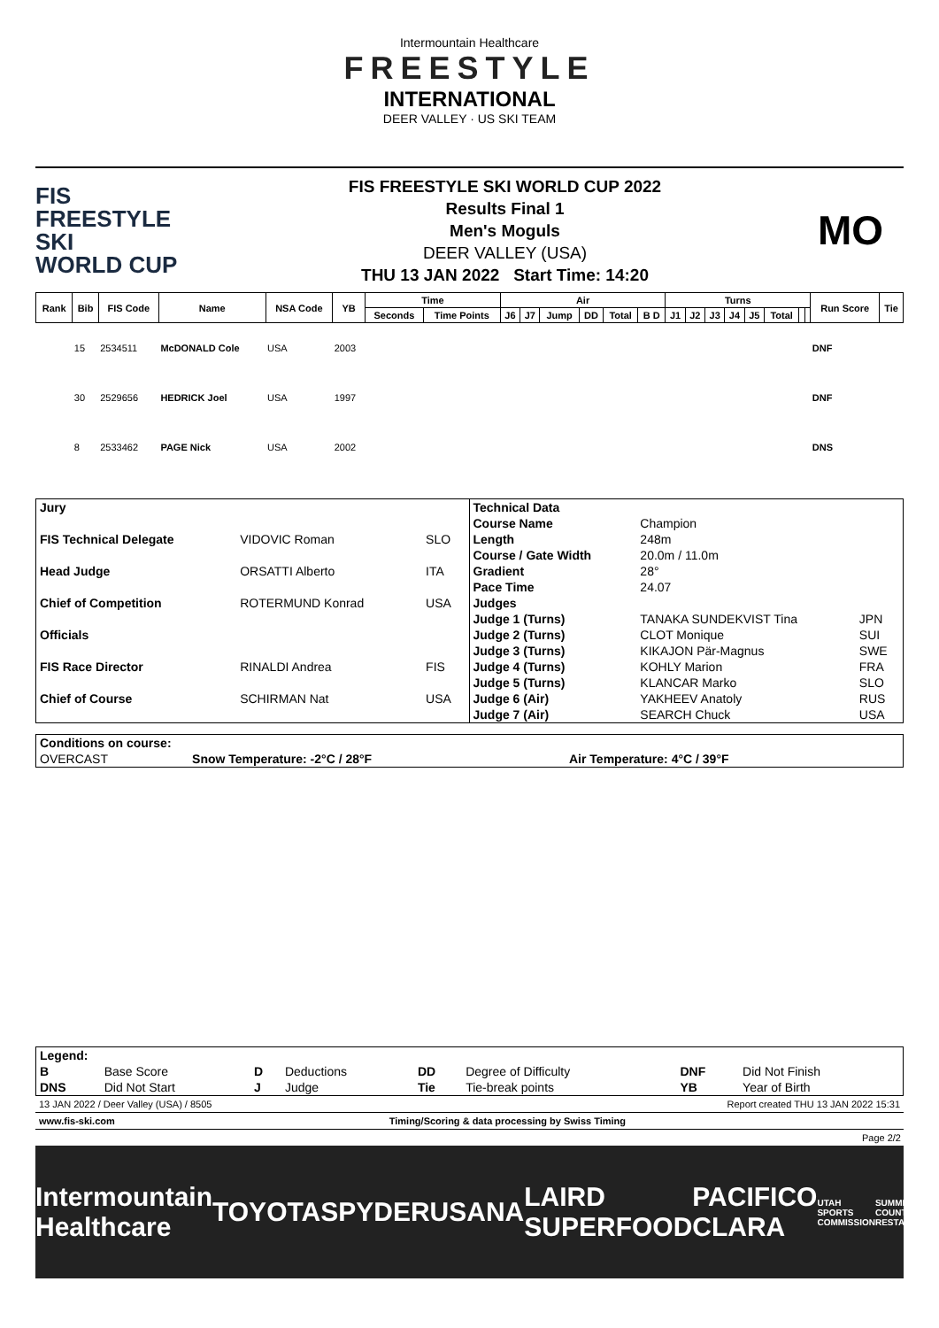Intermountain Healthcare
FREESTYLE
INTERNATIONAL
DEER VALLEY · US SKI TEAM
FIS
FREESTYLE SKI
WORLD CUP
FIS FREESTYLE SKI WORLD CUP 2022
Results Final 1
Men's Moguls
DEER VALLEY (USA)
THU 13 JAN 2022 Start Time: 14:20
MO
| Rank | Bib | FIS Code | Name | NSA Code | YB | Time | | Air | | | | | | Turns | | | | | | | | Run Score | Tie |
| --- | --- | --- | --- | --- | --- | --- | --- | --- | --- | --- | --- | --- | --- | --- | --- | --- | --- | --- | --- | --- | --- | --- | --- |
| | | | | | | Seconds | Time Points | J6 | J7 | Jump | DD | Total | B D | J1 | J2 | J3 | J4 | J5 | Total | | | | |
| | 15 | 2534511 | McDONALD Cole | USA | 2003 | | | | | | | | | | | | | | | | | DNF | |
| | 30 | 2529656 | HEDRICK Joel | USA | 1997 | | | | | | | | | | | | | | | | | DNF | |
| | 8 | 2533462 | PAGE Nick | USA | 2002 | | | | | | | | | | | | | | | | | DNS | |
| Jury | | |
| FIS Technical Delegate | VIDOVIC Roman | SLO |
| Head Judge | ORSATTI Alberto | ITA |
| Chief of Competition | ROTERMUND Konrad | USA |
| Officials | | |
| FIS Race Director | RINALDI Andrea | FIS |
| Chief of Course | SCHIRMAN Nat | USA |
| Technical Data | | |
| Course Name | Champion | |
| Length | 248m | |
| Course / Gate Width | 20.0m / 11.0m | |
| Gradient | 28° | |
| Pace Time | 24.07 | |
| Judges | | |
| Judge 1 (Turns) | TANAKA SUNDEKVIST Tina | JPN |
| Judge 2 (Turns) | CLOT Monique | SUI |
| Judge 3 (Turns) | KIKAJON Pär-Magnus | SWE |
| Judge 4 (Turns) | KOHLY Marion | FRA |
| Judge 5 (Turns) | KLANCAR Marko | SLO |
| Judge 6 (Air) | YAKHEEV Anatoly | RUS |
| Judge 7 (Air) | SEARCH Chuck | USA |
| Conditions on course: | | |
| OVERCAST | Snow Temperature: -2°C / 28°F | Air Temperature: 4°C / 39°F |
| Legend: | | | | | | | |
| B | Base Score | D | Deductions | DD | Degree of Difficulty | DNF | Did Not Finish |
| DNS | Did Not Start | J | Judge | Tie | Tie-break points | YB | Year of Birth |
13 JAN 2022 / Deer Valley (USA) / 8505 Report created THU 13 JAN 2022 15:31
www.fis-ski.com Timing/Scoring & data processing by Swiss Timing
Page 2/2
Intermountain Healthcare TOYOTA SPYDER USANA LAIRD SUPERFOOD PACIFICO CLARA UTAH SPORTS COMMISSION SUMMIT COUNTY RESTAURANT